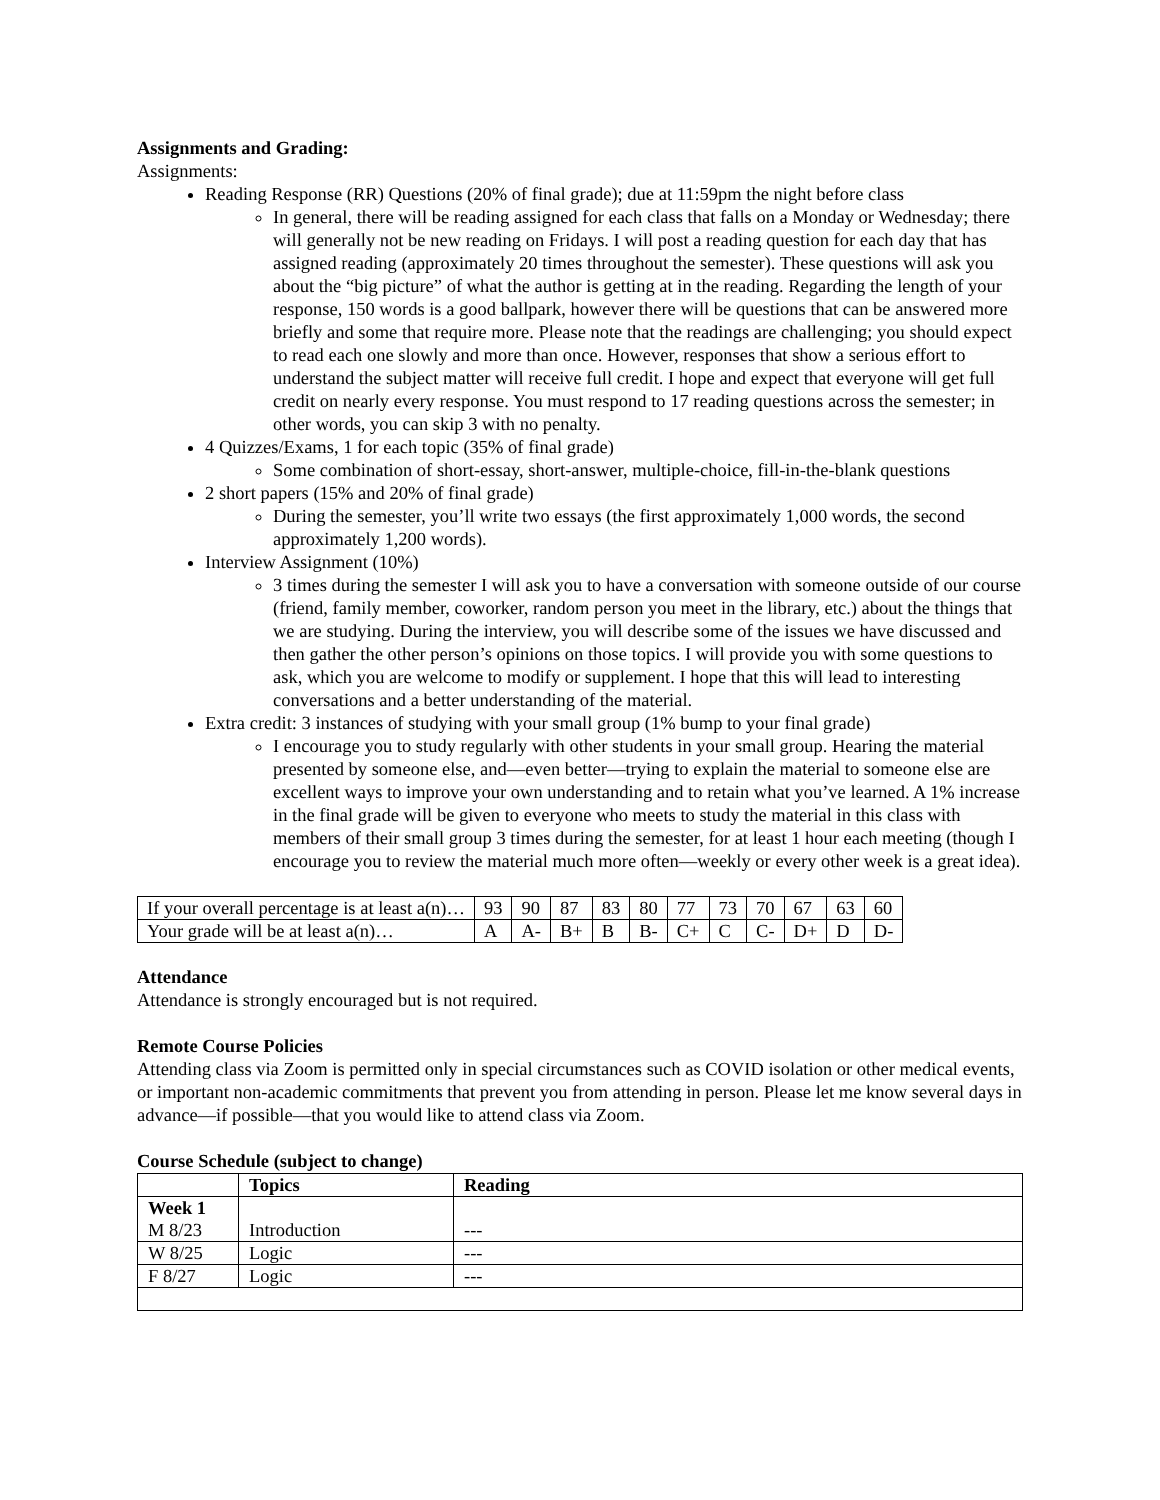Assignments and Grading:
Assignments:
Reading Response (RR) Questions (20% of final grade); due at 11:59pm the night before class
In general, there will be reading assigned for each class that falls on a Monday or Wednesday; there will generally not be new reading on Fridays. I will post a reading question for each day that has assigned reading (approximately 20 times throughout the semester). These questions will ask you about the “big picture” of what the author is getting at in the reading. Regarding the length of your response, 150 words is a good ballpark, however there will be questions that can be answered more briefly and some that require more. Please note that the readings are challenging; you should expect to read each one slowly and more than once. However, responses that show a serious effort to understand the subject matter will receive full credit. I hope and expect that everyone will get full credit on nearly every response. You must respond to 17 reading questions across the semester; in other words, you can skip 3 with no penalty.
4 Quizzes/Exams, 1 for each topic (35% of final grade)
Some combination of short-essay, short-answer, multiple-choice, fill-in-the-blank questions
2 short papers (15% and 20% of final grade)
During the semester, you’ll write two essays (the first approximately 1,000 words, the second approximately 1,200 words).
Interview Assignment (10%)
3 times during the semester I will ask you to have a conversation with someone outside of our course (friend, family member, coworker, random person you meet in the library, etc.) about the things that we are studying. During the interview, you will describe some of the issues we have discussed and then gather the other person’s opinions on those topics. I will provide you with some questions to ask, which you are welcome to modify or supplement. I hope that this will lead to interesting conversations and a better understanding of the material.
Extra credit: 3 instances of studying with your small group (1% bump to your final grade)
I encourage you to study regularly with other students in your small group. Hearing the material presented by someone else, and—even better—trying to explain the material to someone else are excellent ways to improve your own understanding and to retain what you’ve learned. A 1% increase in the final grade will be given to everyone who meets to study the material in this class with members of their small group 3 times during the semester, for at least 1 hour each meeting (though I encourage you to review the material much more often—weekly or every other week is a great idea).
| If your overall percentage is at least a(n)… | 93 | 90 | 87 | 83 | 80 | 77 | 73 | 70 | 67 | 63 | 60 |
| Your grade will be at least a(n)… | A | A- | B+ | B | B- | C+ | C | C- | D+ | D | D- |
Attendance
Attendance is strongly encouraged but is not required.
Remote Course Policies
Attending class via Zoom is permitted only in special circumstances such as COVID isolation or other medical events, or important non-academic commitments that prevent you from attending in person. Please let me know several days in advance—if possible—that you would like to attend class via Zoom.
Course Schedule (subject to change)
| | Topics | Reading |
| --- | --- | --- |
| Week 1 M 8/23 | Introduction | --- |
| W 8/25 | Logic | --- |
| F 8/27 | Logic | --- |